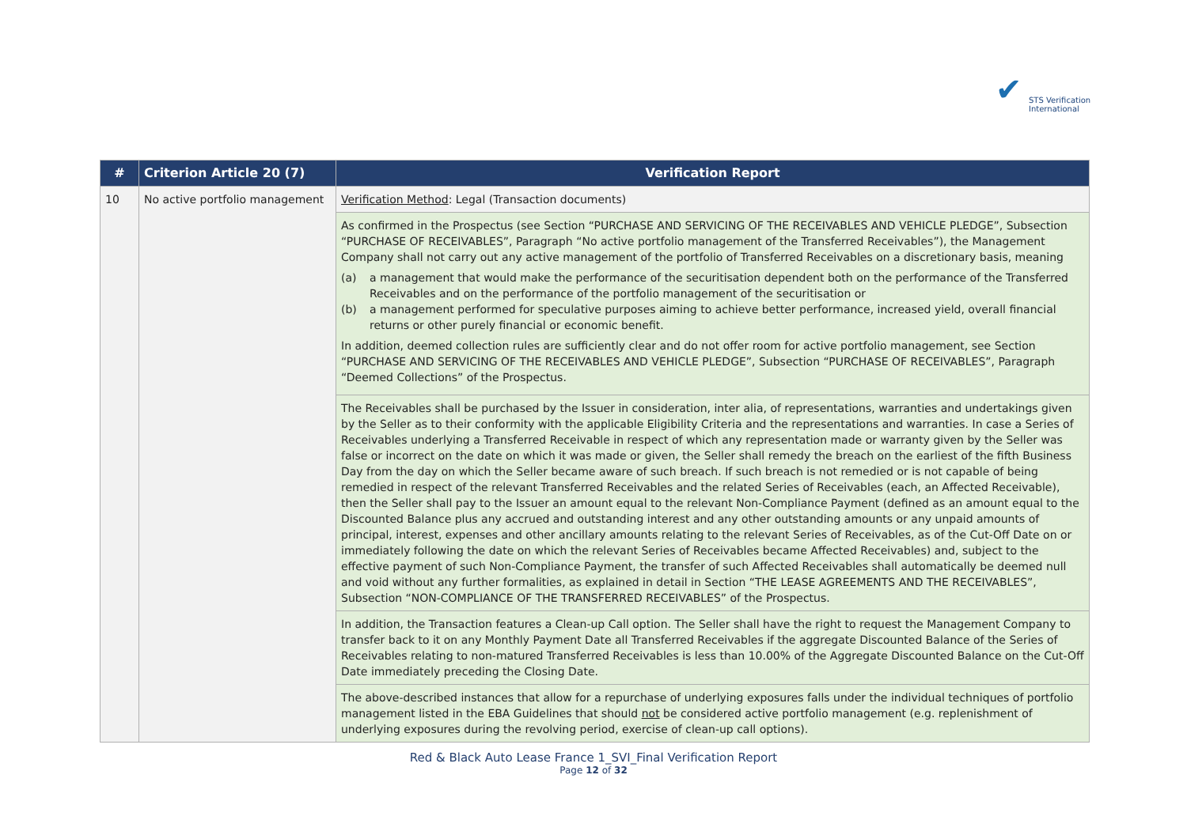✔
STS Verification
International
| # | Criterion Article 20 (7) | Verification Report |
| --- | --- | --- |
| 10 | No active portfolio management | Verification Method : Legal (Transaction documents) |
| | | As confirmed in the Prospectus (see Section “PURCHASE AND SERVICING OF THE RECEIVABLES AND VEHICLE PLEDGE”, Subsection “PURCHASE OF RECEIVABLES”, Paragraph “No active portfolio management of the Transferred Receivables”), the Management Company shall not carry out any active management of the portfolio of Transferred Receivables on a discretionary basis, meaning (a) a management that would make the performance of the securitisation dependent both on the performance of the Transferred Receivables and on the performance of the portfolio management of the securitisation or (b) a management performed for speculative purposes aiming to achieve better performance, increased yield, overall financial returns or other purely financial or economic benefit. In addition, deemed collection rules are sufficiently clear and do not offer room for active portfolio management, see Section “PURCHASE AND SERVICING OF THE RECEIVABLES AND VEHICLE PLEDGE”, Subsection “PURCHASE OF RECEIVABLES”, Paragraph “Deemed Collections” of the Prospectus. |
| | | The Receivables shall be purchased by the Issuer in consideration, inter alia, of representations, warranties and undertakings given by the Seller as to their conformity with the applicable Eligibility Criteria and the representations and warranties. In case a Series of Receivables underlying a Transferred Receivable in respect of which any representation made or warranty given by the Seller was false or incorrect on the date on which it was made or given, the Seller shall remedy the breach on the earliest of the fifth Business Day from the day on which the Seller became aware of such breach. If such breach is not remedied or is not capable of being remedied in respect of the relevant Transferred Receivables and the related Series of Receivables (each, an Affected Receivable), then the Seller shall pay to the Issuer an amount equal to the relevant Non-Compliance Payment (defined as an amount equal to the Discounted Balance plus any accrued and outstanding interest and any other outstanding amounts or any unpaid amounts of principal, interest, expenses and other ancillary amounts relating to the relevant Series of Receivables, as of the Cut-Off Date on or immediately following the date on which the relevant Series of Receivables became Affected Receivables) and, subject to the effective payment of such Non-Compliance Payment, the transfer of such Affected Receivables shall automatically be deemed null and void without any further formalities, as explained in detail in Section “THE LEASE AGREEMENTS AND THE RECEIVABLES”, Subsection “NON-COMPLIANCE OF THE TRANSFERRED RECEIVABLES” of the Prospectus. |
| | | In addition, the Transaction features a Clean-up Call option. The Seller shall have the right to request the Management Company to transfer back to it on any Monthly Payment Date all Transferred Receivables if the aggregate Discounted Balance of the Series of Receivables relating to non-matured Transferred Receivables is less than 10.00% of the Aggregate Discounted Balance on the Cut-Off Date immediately preceding the Closing Date. |
| | | The above-described instances that allow for a repurchase of underlying exposures falls under the individual techniques of portfolio management listed in the EBA Guidelines that should not be considered active portfolio management (e.g. replenishment of underlying exposures during the revolving period, exercise of clean-up call options). |
Red & Black Auto Lease France 1_SVI_Final Verification Report
Page 12 of 32